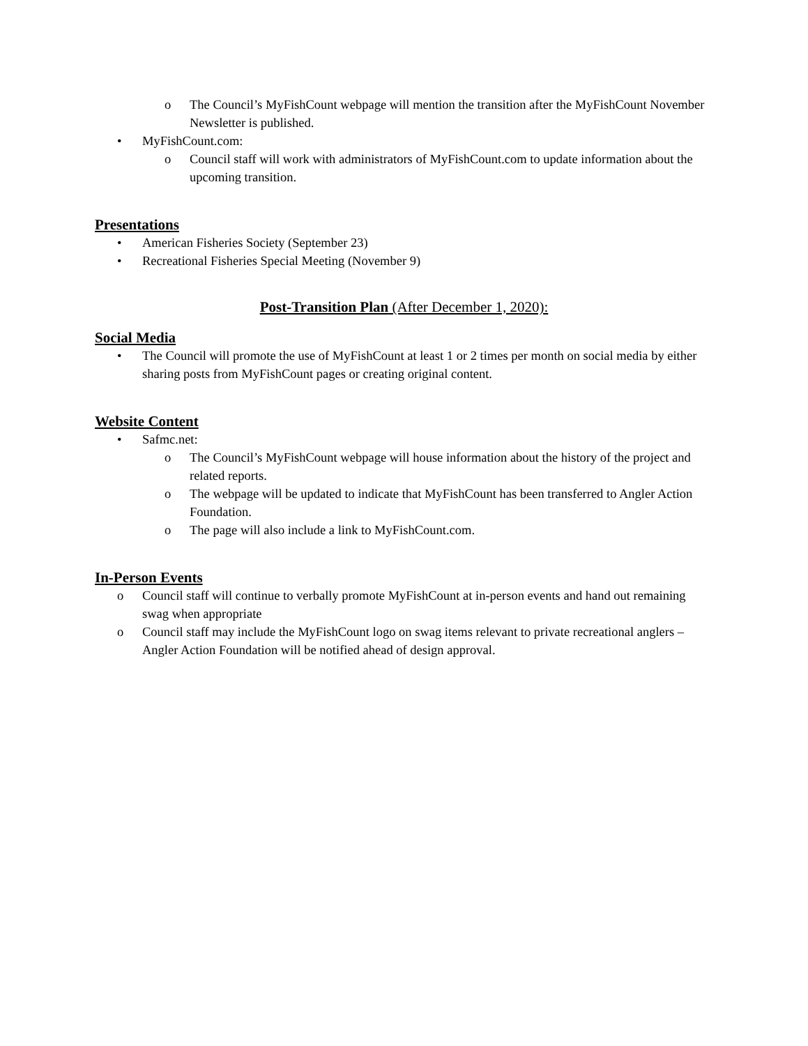o The Council’s MyFishCount webpage will mention the transition after the MyFishCount November Newsletter is published.
• MyFishCount.com:
o Council staff will work with administrators of MyFishCount.com to update information about the upcoming transition.
Presentations
• American Fisheries Society (September 23)
• Recreational Fisheries Special Meeting (November 9)
Post-Transition Plan (After December 1, 2020):
Social Media
• The Council will promote the use of MyFishCount at least 1 or 2 times per month on social media by either sharing posts from MyFishCount pages or creating original content.
Website Content
• Safmc.net:
o The Council’s MyFishCount webpage will house information about the history of the project and related reports.
o The webpage will be updated to indicate that MyFishCount has been transferred to Angler Action Foundation.
o The page will also include a link to MyFishCount.com.
In-Person Events
o Council staff will continue to verbally promote MyFishCount at in-person events and hand out remaining swag when appropriate
o Council staff may include the MyFishCount logo on swag items relevant to private recreational anglers – Angler Action Foundation will be notified ahead of design approval.